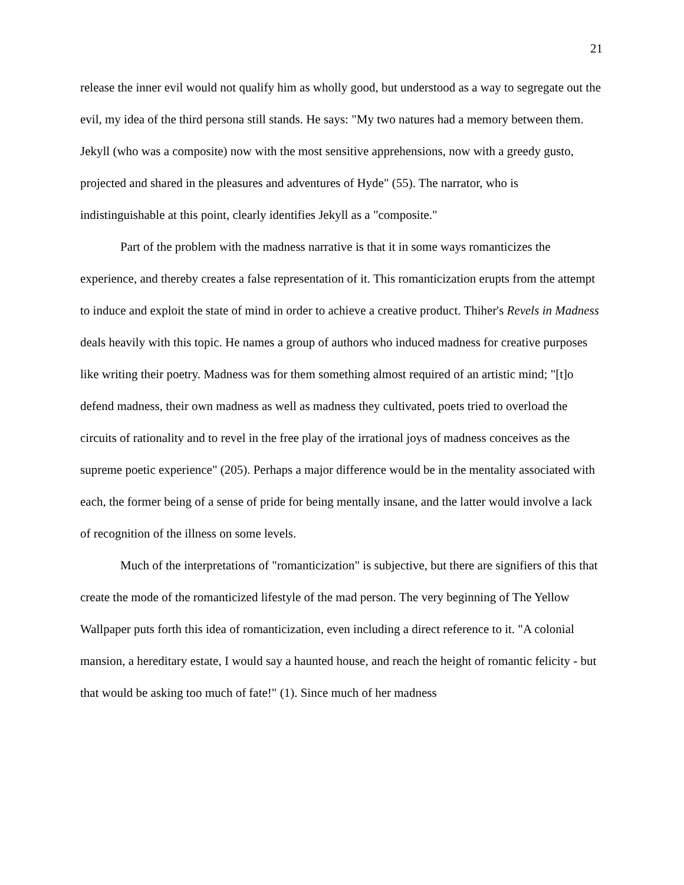21
release the inner evil would not qualify him as wholly good, but understood as a way to segregate out the evil, my idea of the third persona still stands. He says: "My two natures had a memory between them. Jekyll (who was a composite) now with the most sensitive apprehensions, now with a greedy gusto, projected and shared in the pleasures and adventures of Hyde" (55). The narrator, who is indistinguishable at this point, clearly identifies Jekyll as a "composite."
Part of the problem with the madness narrative is that it in some ways romanticizes the experience, and thereby creates a false representation of it. This romanticization erupts from the attempt to induce and exploit the state of mind in order to achieve a creative product. Thiher's Revels in Madness deals heavily with this topic. He names a group of authors who induced madness for creative purposes like writing their poetry. Madness was for them something almost required of an artistic mind; "[t]o defend madness, their own madness as well as madness they cultivated, poets tried to overload the circuits of rationality and to revel in the free play of the irrational joys of madness conceives as the supreme poetic experience" (205). Perhaps a major difference would be in the mentality associated with each, the former being of a sense of pride for being mentally insane, and the latter would involve a lack of recognition of the illness on some levels.
Much of the interpretations of "romanticization" is subjective, but there are signifiers of this that create the mode of the romanticized lifestyle of the mad person. The very beginning of The Yellow Wallpaper puts forth this idea of romanticization, even including a direct reference to it. "A colonial mansion, a hereditary estate, I would say a haunted house, and reach the height of romantic felicity - but that would be asking too much of fate!" (1). Since much of her madness